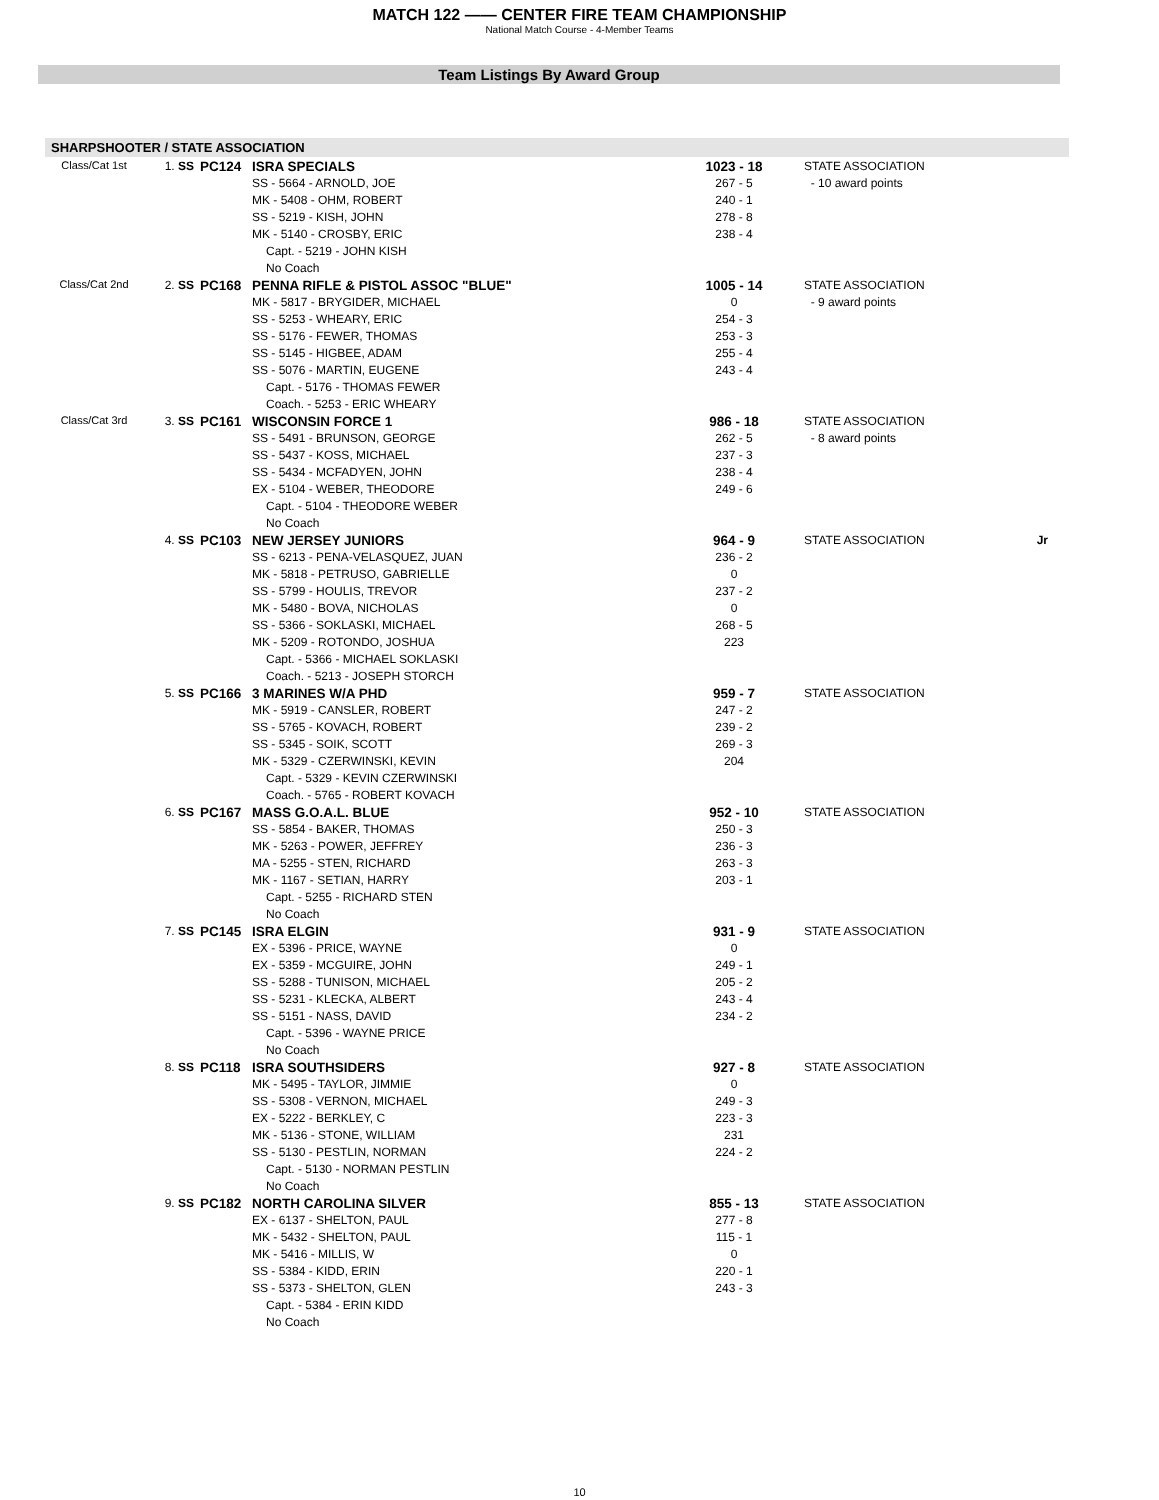MATCH 122 —— CENTER FIRE TEAM CHAMPIONSHIP
National Match Course - 4-Member Teams
Team Listings By Award Group
SHARPSHOOTER / STATE ASSOCIATION
| Class/Cat 1st | 1. SS | PC124 | ISRA SPECIALS | 1023 - 18 | STATE ASSOCIATION |
| | | | SS - 5664 - ARNOLD, JOE | 267 - 5 | - 10 award points |
| | | | MK - 5408 - OHM, ROBERT | 240 - 1 | |
| | | | SS - 5219 - KISH, JOHN | 278 - 8 | |
| | | | MK - 5140 - CROSBY, ERIC | 238 - 4 | |
| | | | Capt. - 5219 - JOHN KISH | | |
| | | | No Coach | | |
| Class/Cat 2nd | 2. SS | PC168 | PENNA RIFLE & PISTOL ASSOC "BLUE" | 1005 - 14 | STATE ASSOCIATION |
| | | | MK - 5817 - BRYGIDER, MICHAEL | 0 | - 9 award points |
| | | | SS - 5253 - WHEARY, ERIC | 254 - 3 | |
| | | | SS - 5176 - FEWER, THOMAS | 253 - 3 | |
| | | | SS - 5145 - HIGBEE, ADAM | 255 - 4 | |
| | | | SS - 5076 - MARTIN, EUGENE | 243 - 4 | |
| | | | Capt. - 5176 - THOMAS FEWER | | |
| | | | Coach. - 5253 - ERIC WHEARY | | |
| Class/Cat 3rd | 3. SS | PC161 | WISCONSIN FORCE 1 | 986 - 18 | STATE ASSOCIATION |
| | | | SS - 5491 - BRUNSON, GEORGE | 262 - 5 | - 8 award points |
| | | | SS - 5437 - KOSS, MICHAEL | 237 - 3 | |
| | | | SS - 5434 - MCFADYEN, JOHN | 238 - 4 | |
| | | | EX - 5104 - WEBER, THEODORE | 249 - 6 | |
| | | | Capt. - 5104 - THEODORE WEBER | | |
| | | | No Coach | | |
| | 4. SS | PC103 | NEW JERSEY JUNIORS | 964 - 9 | STATE ASSOCIATION Jr |
| | | | SS - 6213 - PENA-VELASQUEZ, JUAN | 236 - 2 | |
| | | | MK - 5818 - PETRUSO, GABRIELLE | 0 | |
| | | | SS - 5799 - HOULIS, TREVOR | 237 - 2 | |
| | | | MK - 5480 - BOVA, NICHOLAS | 0 | |
| | | | SS - 5366 - SOKLASKI, MICHAEL | 268 - 5 | |
| | | | MK - 5209 - ROTONDO, JOSHUA | 223 | |
| | | | Capt. - 5366 - MICHAEL SOKLASKI | | |
| | | | Coach. - 5213 - JOSEPH STORCH | | |
| | 5. SS | PC166 | 3 MARINES W/A PHD | 959 - 7 | STATE ASSOCIATION |
| | | | MK - 5919 - CANSLER, ROBERT | 247 - 2 | |
| | | | SS - 5765 - KOVACH, ROBERT | 239 - 2 | |
| | | | SS - 5345 - SOIK, SCOTT | 269 - 3 | |
| | | | MK - 5329 - CZERWINSKI, KEVIN | 204 | |
| | | | Capt. - 5329 - KEVIN CZERWINSKI | | |
| | | | Coach. - 5765 - ROBERT KOVACH | | |
| | 6. SS | PC167 | MASS G.O.A.L. BLUE | 952 - 10 | STATE ASSOCIATION |
| | | | SS - 5854 - BAKER, THOMAS | 250 - 3 | |
| | | | MK - 5263 - POWER, JEFFREY | 236 - 3 | |
| | | | MA - 5255 - STEN, RICHARD | 263 - 3 | |
| | | | MK - 1167 - SETIAN, HARRY | 203 - 1 | |
| | | | Capt. - 5255 - RICHARD STEN | | |
| | | | No Coach | | |
| | 7. SS | PC145 | ISRA ELGIN | 931 - 9 | STATE ASSOCIATION |
| | | | EX - 5396 - PRICE, WAYNE | 0 | |
| | | | EX - 5359 - MCGUIRE, JOHN | 249 - 1 | |
| | | | SS - 5288 - TUNISON, MICHAEL | 205 - 2 | |
| | | | SS - 5231 - KLECKA, ALBERT | 243 - 4 | |
| | | | SS - 5151 - NASS, DAVID | 234 - 2 | |
| | | | Capt. - 5396 - WAYNE PRICE | | |
| | | | No Coach | | |
| | 8. SS | PC118 | ISRA SOUTHSIDERS | 927 - 8 | STATE ASSOCIATION |
| | | | MK - 5495 - TAYLOR, JIMMIE | 0 | |
| | | | SS - 5308 - VERNON, MICHAEL | 249 - 3 | |
| | | | EX - 5222 - BERKLEY, C | 223 - 3 | |
| | | | MK - 5136 - STONE, WILLIAM | 231 | |
| | | | SS - 5130 - PESTLIN, NORMAN | 224 - 2 | |
| | | | Capt. - 5130 - NORMAN PESTLIN | | |
| | | | No Coach | | |
| | 9. SS | PC182 | NORTH CAROLINA SILVER | 855 - 13 | STATE ASSOCIATION |
| | | | EX - 6137 - SHELTON, PAUL | 277 - 8 | |
| | | | MK - 5432 - SHELTON, PAUL | 115 - 1 | |
| | | | MK - 5416 - MILLIS, W | 0 | |
| | | | SS - 5384 - KIDD, ERIN | 220 - 1 | |
| | | | SS - 5373 - SHELTON, GLEN | 243 - 3 | |
| | | | Capt. - 5384 - ERIN KIDD | | |
| | | | No Coach | | |
10